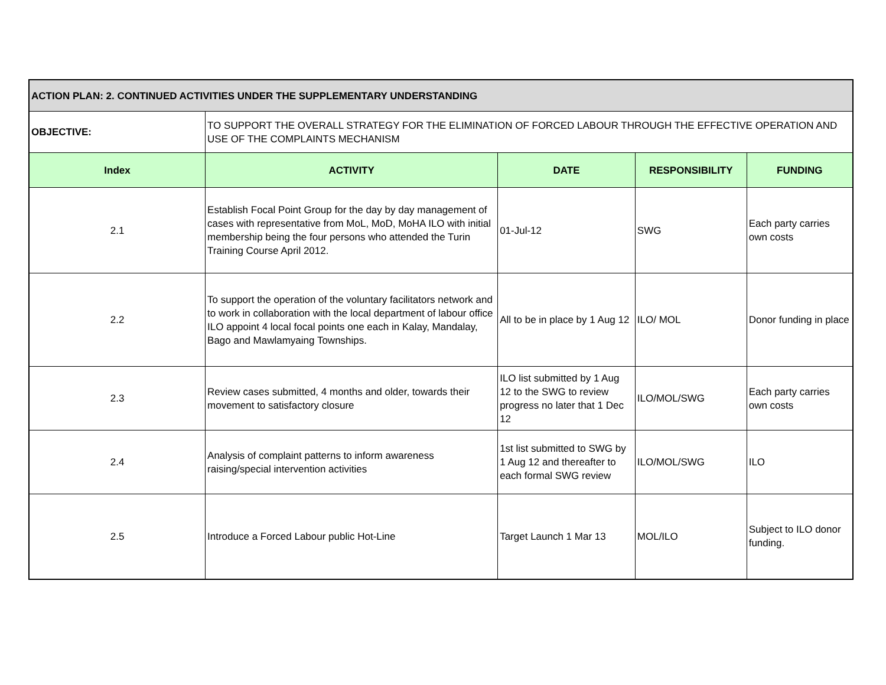| ACTION PLAN: 2. CONTINUED ACTIVITIES UNDER THE SUPPLEMENTARY UNDERSTANDING | | | | |
| OBJECTIVE: | TO SUPPORT THE OVERALL STRATEGY FOR THE ELIMINATION OF FORCED LABOUR THROUGH THE EFFECTIVE OPERATION AND USE OF THE COMPLAINTS MECHANISM | | | |
| Index | ACTIVITY | DATE | RESPONSIBILITY | FUNDING |
| 2.1 | Establish Focal Point Group for the day by day management of cases with representative from MoL, MoD, MoHA ILO with initial membership being the four persons who attended the Turin Training Course April 2012. | 01-Jul-12 | SWG | Each party carries own costs |
| 2.2 | To support the operation of the voluntary facilitators network and to work in collaboration with the local department of labour office ILO appoint 4 local focal points one each in Kalay, Mandalay, Bago and Mawlamyaing Townships. | All to be in place by 1 Aug 12 | ILO/ MOL | Donor funding in place |
| 2.3 | Review cases submitted, 4 months and older, towards their movement to satisfactory closure | ILO list submitted by 1 Aug 12 to the SWG to review progress no later that 1 Dec 12 | ILO/MOL/SWG | Each party carries own costs |
| 2.4 | Analysis of complaint patterns to inform awareness raising/special intervention activities | 1st list submitted to SWG by 1 Aug 12 and thereafter to each formal SWG review | ILO/MOL/SWG | ILO |
| 2.5 | Introduce a Forced Labour public Hot-Line | Target Launch 1 Mar 13 | MOL/ILO | Subject to ILO donor funding. |